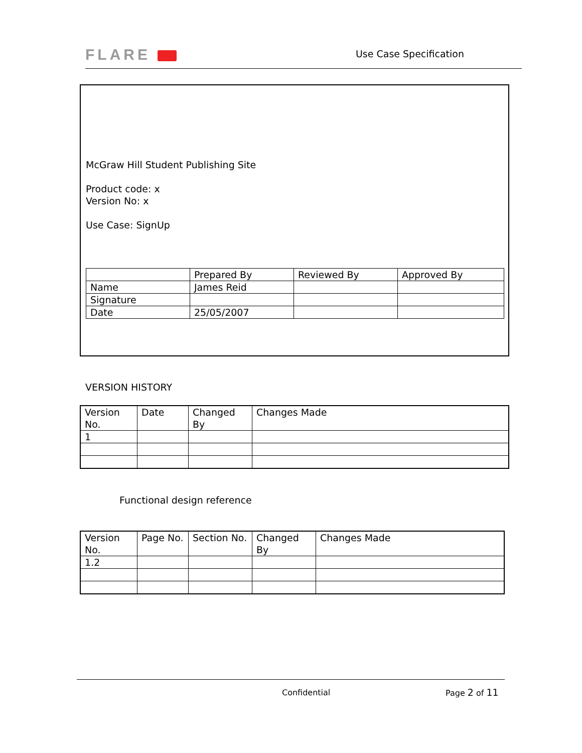FLARE Use Case Specification
McGraw Hill Student Publishing Site
Product code: x
Version No: x
Use Case: SignUp
| | Prepared By | Reviewed By | Approved By |
| Name | James Reid | | |
| Signature | | | |
| Date | 25/05/2007 | | |
VERSION HISTORY
| Version No. | Date | Changed By | Changes Made |
| 1 | | | |
Functional design reference
| Version No. | Page No. | Section No. | Changed By | Changes Made |
| 1.2 | | | | |
Confidential Page 2 of 11